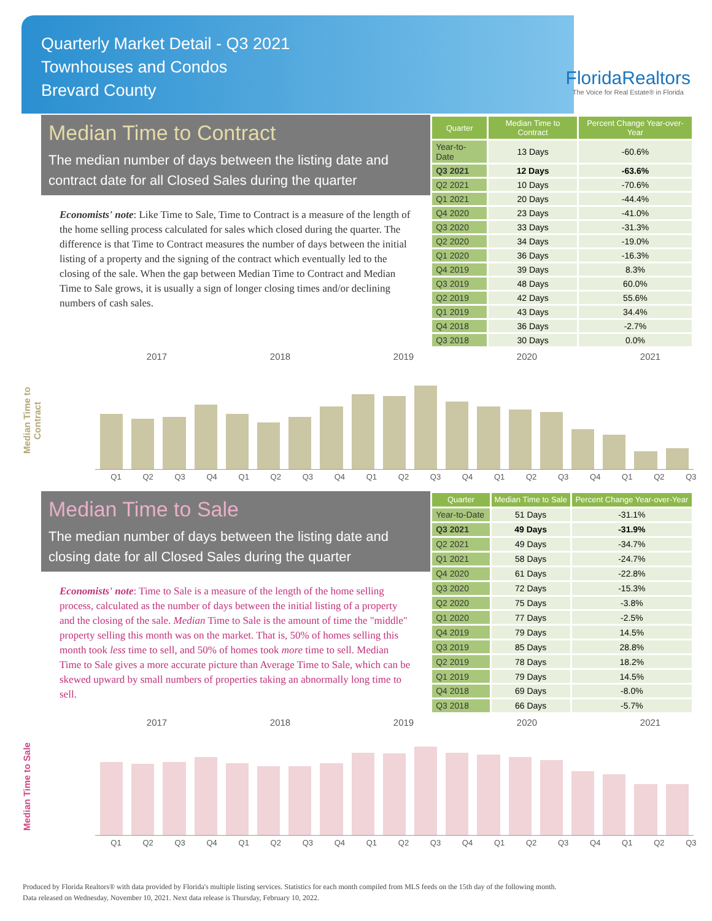Quarterly Market Detail - Q3 2021
Townhouses and Condos
Brevard County
FloridaRealtors
The Voice for Real Estate® in Florida
Median Time to Contract
The median number of days between the listing date and contract date for all Closed Sales during the quarter
Economists' note: Like Time to Sale, Time to Contract is a measure of the length of the home selling process calculated for sales which closed during the quarter. The difference is that Time to Contract measures the number of days between the initial listing of a property and the signing of the contract which eventually led to the closing of the sale. When the gap between Median Time to Contract and Median Time to Sale grows, it is usually a sign of longer closing times and/or declining numbers of cash sales.
| Quarter | Median Time to Contract | Percent Change Year-over-Year |
| --- | --- | --- |
| Year-to-Date | 13 Days | -60.6% |
| Q3 2021 | 12 Days | -63.6% |
| Q2 2021 | 10 Days | -70.6% |
| Q1 2021 | 20 Days | -44.4% |
| Q4 2020 | 23 Days | -41.0% |
| Q3 2020 | 33 Days | -31.3% |
| Q2 2020 | 34 Days | -19.0% |
| Q1 2020 | 36 Days | -16.3% |
| Q4 2019 | 39 Days | 8.3% |
| Q3 2019 | 48 Days | 60.0% |
| Q2 2019 | 42 Days | 55.6% |
| Q1 2019 | 43 Days | 34.4% |
| Q4 2018 | 36 Days | -2.7% |
| Q3 2018 | 30 Days | 0.0% |
2017 2018 2019 2020 2021
Median Time to Contract
Q1 Q2 Q3 Q4 Q1 Q2 Q3 Q4 Q1 Q2 Q3 Q4 Q1 Q2 Q3 Q4 Q1 Q2 Q3
Median Time to Sale
The median number of days between the listing date and closing date for all Closed Sales during the quarter
Economists' note: Time to Sale is a measure of the length of the home selling process, calculated as the number of days between the initial listing of a property and the closing of the sale. Median Time to Sale is the amount of time the "middle" property selling this month was on the market. That is, 50% of homes selling this month took less time to sell, and 50% of homes took more time to sell. Median Time to Sale gives a more accurate picture than Average Time to Sale, which can be skewed upward by small numbers of properties taking an abnormally long time to sell.
| Quarter | Median Time to Sale | Percent Change Year-over-Year |
| --- | --- | --- |
| Year-to-Date | 51 Days | -31.1% |
| Q3 2021 | 49 Days | -31.9% |
| Q2 2021 | 49 Days | -34.7% |
| Q1 2021 | 58 Days | -24.7% |
| Q4 2020 | 61 Days | -22.8% |
| Q3 2020 | 72 Days | -15.3% |
| Q2 2020 | 75 Days | -3.8% |
| Q1 2020 | 77 Days | -2.5% |
| Q4 2019 | 79 Days | 14.5% |
| Q3 2019 | 85 Days | 28.8% |
| Q2 2019 | 78 Days | 18.2% |
| Q1 2019 | 79 Days | 14.5% |
| Q4 2018 | 69 Days | -8.0% |
| Q3 2018 | 66 Days | -5.7% |
2017 2018 2019 2020 2021
Median Time to Sale
Q1 Q2 Q3 Q4 Q1 Q2 Q3 Q4 Q1 Q2 Q3 Q4 Q1 Q2 Q3 Q4 Q1 Q2 Q3
Produced by Florida Realtors® with data provided by Florida's multiple listing services. Statistics for each month compiled from MLS feeds on the 15th day of the following month.
Data released on Wednesday, November 10, 2021. Next data release is Thursday, February 10, 2022.